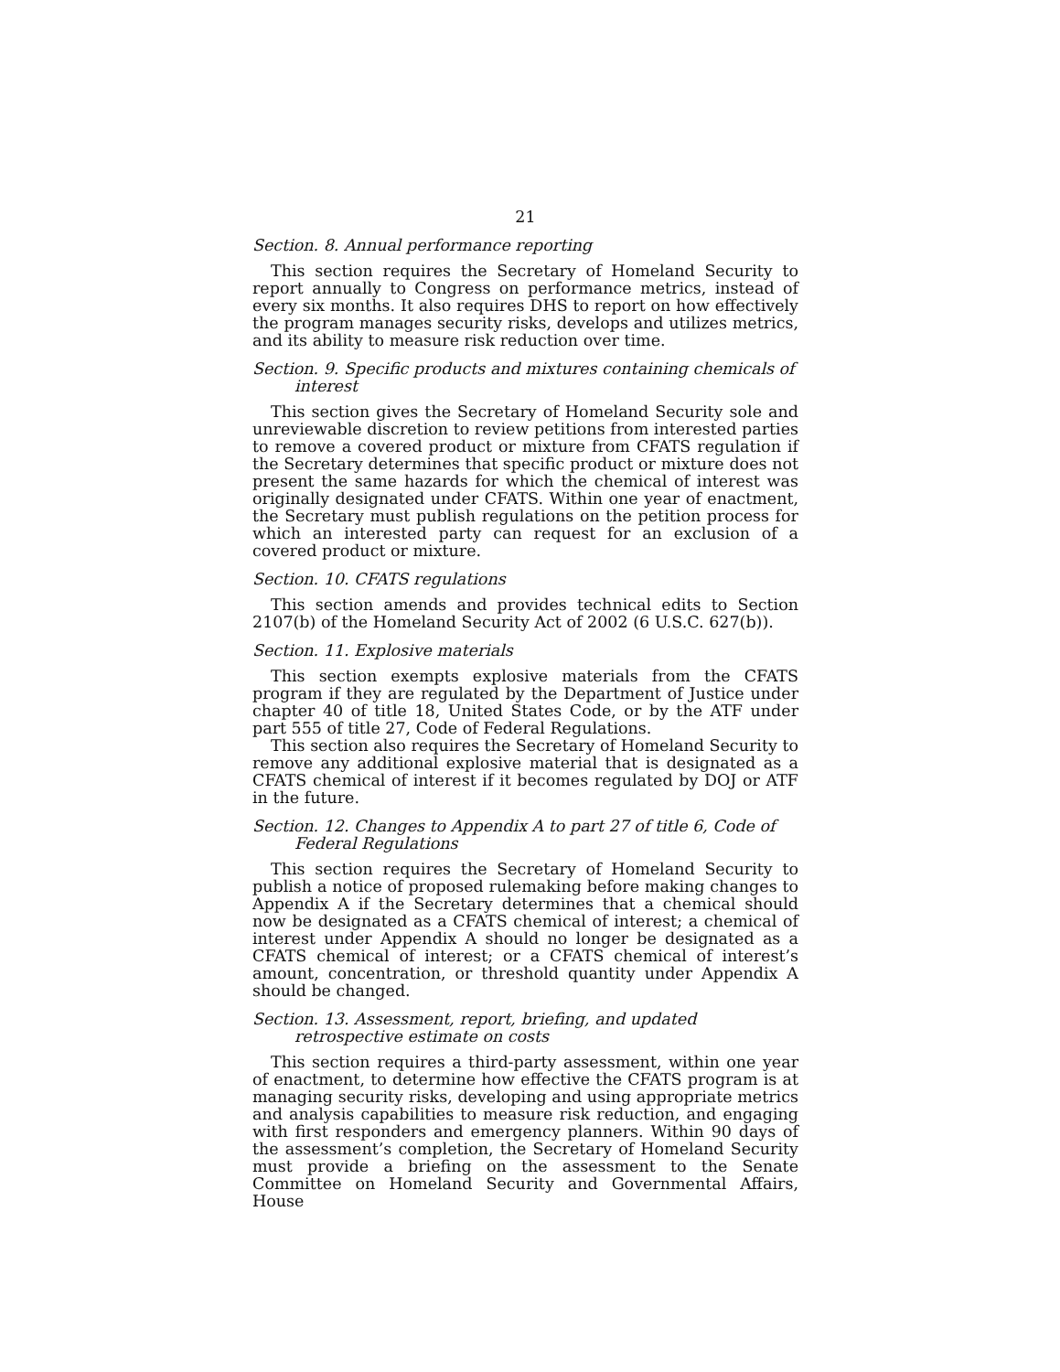21
Section. 8. Annual performance reporting
This section requires the Secretary of Homeland Security to report annually to Congress on performance metrics, instead of every six months. It also requires DHS to report on how effectively the program manages security risks, develops and utilizes metrics, and its ability to measure risk reduction over time.
Section. 9. Specific products and mixtures containing chemicals of interest
This section gives the Secretary of Homeland Security sole and unreviewable discretion to review petitions from interested parties to remove a covered product or mixture from CFATS regulation if the Secretary determines that specific product or mixture does not present the same hazards for which the chemical of interest was originally designated under CFATS. Within one year of enactment, the Secretary must publish regulations on the petition process for which an interested party can request for an exclusion of a covered product or mixture.
Section. 10. CFATS regulations
This section amends and provides technical edits to Section 2107(b) of the Homeland Security Act of 2002 (6 U.S.C. 627(b)).
Section. 11. Explosive materials
This section exempts explosive materials from the CFATS program if they are regulated by the Department of Justice under chapter 40 of title 18, United States Code, or by the ATF under part 555 of title 27, Code of Federal Regulations.
This section also requires the Secretary of Homeland Security to remove any additional explosive material that is designated as a CFATS chemical of interest if it becomes regulated by DOJ or ATF in the future.
Section. 12. Changes to Appendix A to part 27 of title 6, Code of Federal Regulations
This section requires the Secretary of Homeland Security to publish a notice of proposed rulemaking before making changes to Appendix A if the Secretary determines that a chemical should now be designated as a CFATS chemical of interest; a chemical of interest under Appendix A should no longer be designated as a CFATS chemical of interest; or a CFATS chemical of interest’s amount, concentration, or threshold quantity under Appendix A should be changed.
Section. 13. Assessment, report, briefing, and updated retrospective estimate on costs
This section requires a third-party assessment, within one year of enactment, to determine how effective the CFATS program is at managing security risks, developing and using appropriate metrics and analysis capabilities to measure risk reduction, and engaging with first responders and emergency planners. Within 90 days of the assessment’s completion, the Secretary of Homeland Security must provide a briefing on the assessment to the Senate Committee on Homeland Security and Governmental Affairs, House